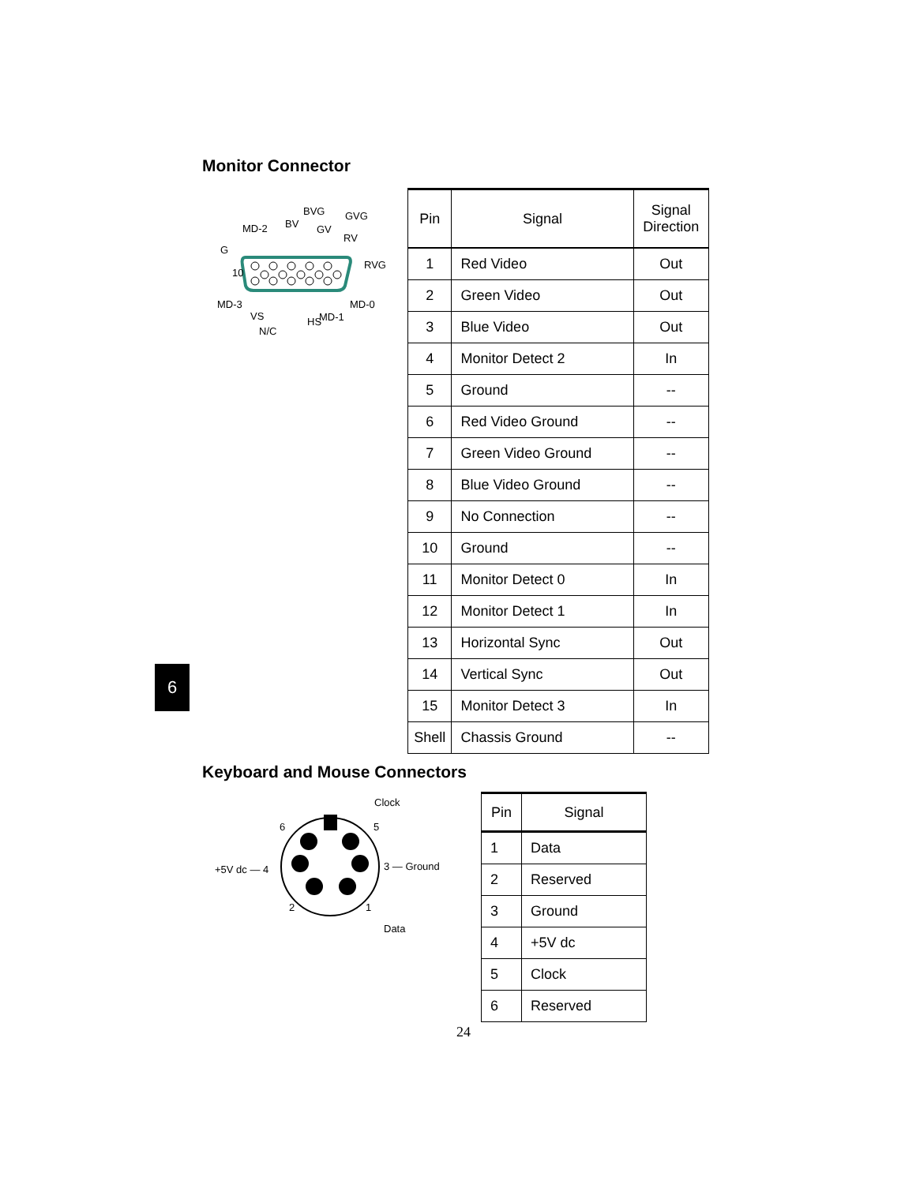Monitor Connector
BVG
GVG
MD-2
BV
GV
RV
G
RVG
10
MD-3
MD-0
VS
HS
MD-1
N/C
| Pin | Signal | Signal Direction |
| --- | --- | --- |
| 1 | Red Video | Out |
| 2 | Green Video | Out |
| 3 | Blue Video | Out |
| 4 | Monitor Detect 2 | In |
| 5 | Ground | -- |
| 6 | Red Video Ground | -- |
| 7 | Green Video Ground | -- |
| 8 | Blue Video Ground | -- |
| 9 | No Connection | -- |
| 10 | Ground | -- |
| 11 | Monitor Detect 0 | In |
| 12 | Monitor Detect 1 | In |
| 13 | Horizontal Sync | Out |
| 14 | Vertical Sync | Out |
| 15 | Monitor Detect 3 | In |
| Shell | Chassis Ground | -- |
6
Keyboard and Mouse Connectors
Clock
6
5
+5V dc — 4
3 — Ground
2
1
Data
| Pin | Signal |
| --- | --- |
| 1 | Data |
| 2 | Reserved |
| 3 | Ground |
| 4 | +5V dc |
| 5 | Clock |
| 6 | Reserved |
24